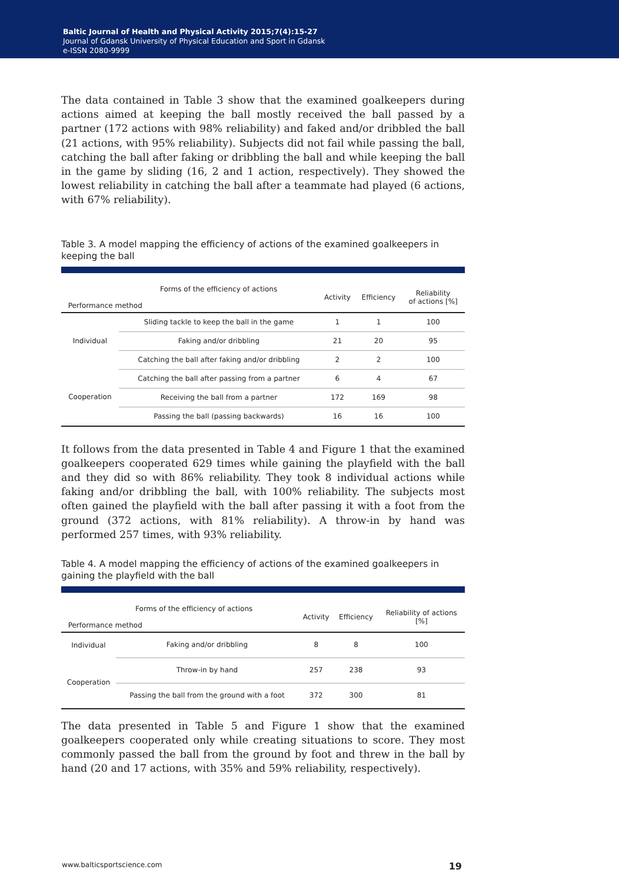Baltic Journal of Health and Physical Activity 2015;7(4):15-27
Journal of Gdansk University of Physical Education and Sport in Gdansk
e-ISSN 2080-9999
The data contained in Table 3 show that the examined goalkeepers during actions aimed at keeping the ball mostly received the ball passed by a partner (172 actions with 98% reliability) and faked and/or dribbled the ball (21 actions, with 95% reliability). Subjects did not fail while passing the ball, catching the ball after faking or dribbling the ball and while keeping the ball in the game by sliding (16, 2 and 1 action, respectively). They showed the lowest reliability in catching the ball after a teammate had played (6 actions, with 67% reliability).
Table 3. A model mapping the efficiency of actions of the examined goalkeepers in keeping the ball
| Forms of the efficiency of actions Performance method | | Activity | Efficiency | Reliability of actions [%] |
| --- | --- | --- | --- | --- |
| Individual | Sliding tackle to keep the ball in the game | 1 | 1 | 100 |
| | Faking and/or dribbling | 21 | 20 | 95 |
| | Catching the ball after faking and/or dribbling | 2 | 2 | 100 |
| Cooperation | Catching the ball after passing from a partner | 6 | 4 | 67 |
| | Receiving the ball from a partner | 172 | 169 | 98 |
| | Passing the ball (passing backwards) | 16 | 16 | 100 |
It follows from the data presented in Table 4 and Figure 1 that the examined goalkeepers cooperated 629 times while gaining the playfield with the ball and they did so with 86% reliability. They took 8 individual actions while faking and/or dribbling the ball, with 100% reliability. The subjects most often gained the playfield with the ball after passing it with a foot from the ground (372 actions, with 81% reliability). A throw-in by hand was performed 257 times, with 93% reliability.
Table 4. A model mapping the efficiency of actions of the examined goalkeepers in gaining the playfield with the ball
| Forms of the efficiency of actions Performance method | | Activity | Efficiency | Reliability of actions [%] |
| --- | --- | --- | --- | --- |
| Individual | Faking and/or dribbling | 8 | 8 | 100 |
| Cooperation | Throw-in by hand | 257 | 238 | 93 |
| | Passing the ball from the ground with a foot | 372 | 300 | 81 |
The data presented in Table 5 and Figure 1 show that the examined goalkeepers cooperated only while creating situations to score. They most commonly passed the ball from the ground by foot and threw in the ball by hand (20 and 17 actions, with 35% and 59% reliability, respectively).
www.balticsportscience.com 19